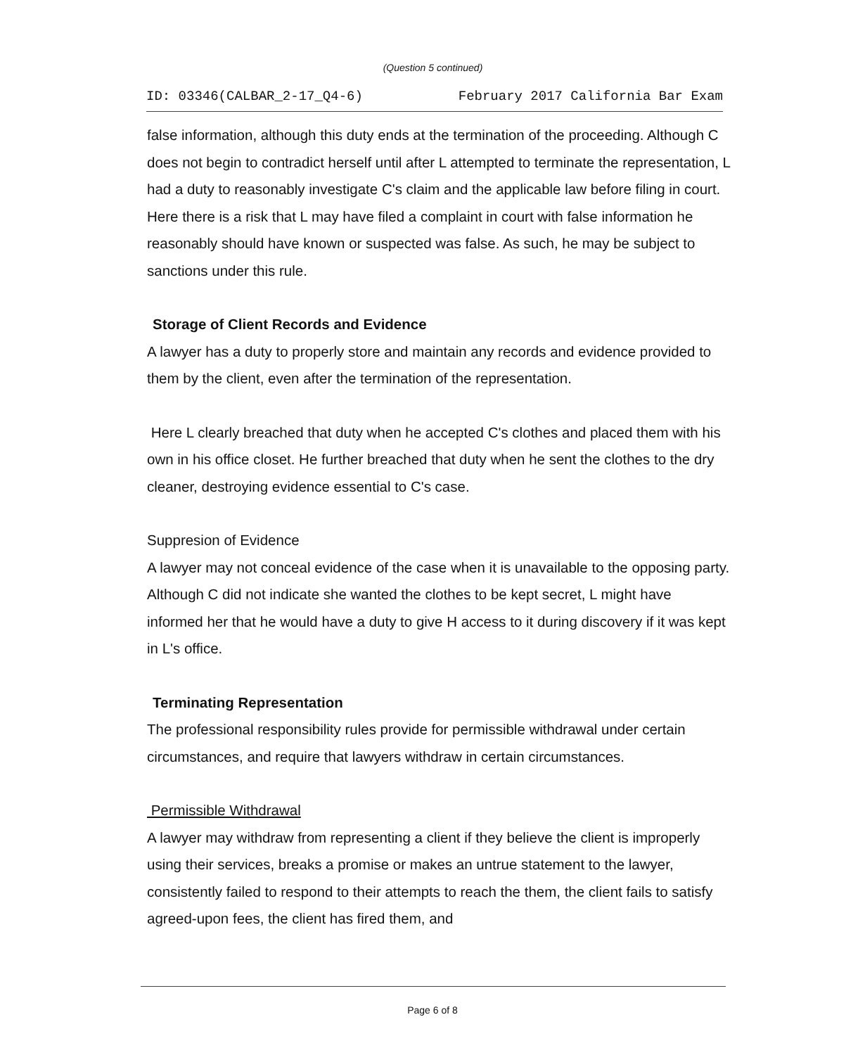(Question 5 continued)
ID: 03346(CALBAR_2-17_Q4-6) February 2017 California Bar Exam
false information, although this duty ends at the termination of the proceeding. Although C does not begin to contradict herself until after L attempted to terminate the representation, L had a duty to reasonably investigate C's claim and the applicable law before filing in court. Here there is a risk that L may have filed a complaint in court with false information he reasonably should have known or suspected was false. As such, he may be subject to sanctions under this rule.
Storage of Client Records and Evidence
A lawyer has a duty to properly store and maintain any records and evidence provided to them by the client, even after the termination of the representation.
Here L clearly breached that duty when he accepted C's clothes and placed them with his own in his office closet. He further breached that duty when he sent the clothes to the dry cleaner, destroying evidence essential to C's case.
Suppresion of Evidence
A lawyer may not conceal evidence of the case when it is unavailable to the opposing party. Although C did not indicate she wanted the clothes to be kept secret, L might have informed her that he would have a duty to give H access to it during discovery if it was kept in L's office.
Terminating Representation
The professional responsibility rules provide for permissible withdrawal under certain circumstances, and require that lawyers withdraw in certain circumstances.
Permissible Withdrawal
A lawyer may withdraw from representing a client if they believe the client is improperly using their services, breaks a promise or makes an untrue statement to the lawyer, consistently failed to respond to their attempts to reach the them, the client fails to satisfy agreed-upon fees, the client has fired them, and
Page 6 of 8